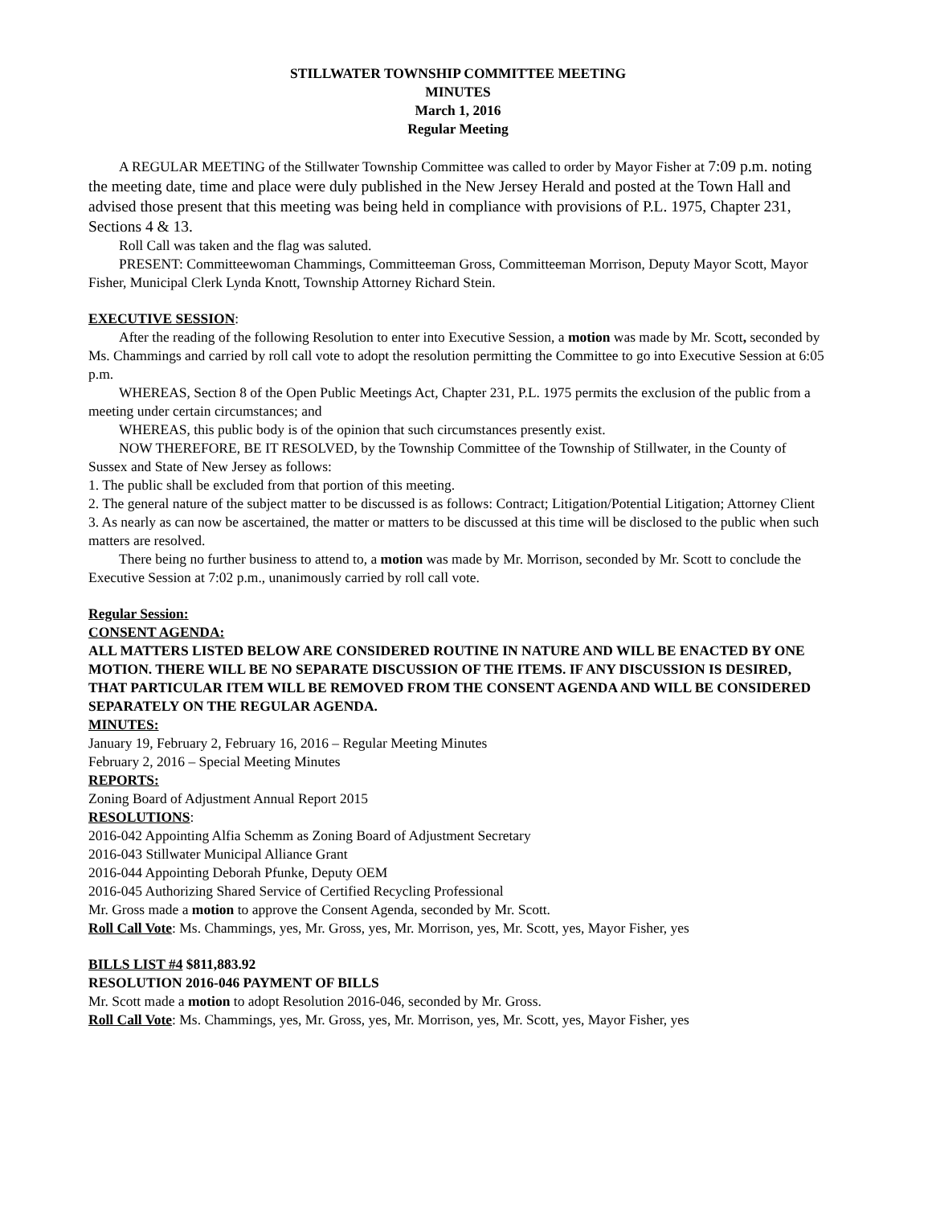STILLWATER TOWNSHIP COMMITTEE MEETING
MINUTES
March 1, 2016
Regular Meeting
A REGULAR MEETING of the Stillwater Township Committee was called to order by Mayor Fisher at 7:09 p.m. noting the meeting date, time and place were duly published in the New Jersey Herald and posted at the Town Hall and advised those present that this meeting was being held in compliance with provisions of P.L. 1975, Chapter 231, Sections 4 & 13.
Roll Call was taken and the flag was saluted.
PRESENT: Committeewoman Chammings, Committeeman Gross, Committeeman Morrison, Deputy Mayor Scott, Mayor Fisher, Municipal Clerk Lynda Knott, Township Attorney Richard Stein.
EXECUTIVE SESSION:
After the reading of the following Resolution to enter into Executive Session, a motion was made by Mr. Scott, seconded by Ms. Chammings and carried by roll call vote to adopt the resolution permitting the Committee to go into Executive Session at 6:05 p.m.
WHEREAS, Section 8 of the Open Public Meetings Act, Chapter 231, P.L. 1975 permits the exclusion of the public from a meeting under certain circumstances; and
WHEREAS, this public body is of the opinion that such circumstances presently exist.
NOW THEREFORE, BE IT RESOLVED, by the Township Committee of the Township of Stillwater, in the County of Sussex and State of New Jersey as follows:
1. The public shall be excluded from that portion of this meeting.
2. The general nature of the subject matter to be discussed is as follows: Contract; Litigation/Potential Litigation; Attorney Client
3. As nearly as can now be ascertained, the matter or matters to be discussed at this time will be disclosed to the public when such matters are resolved.
There being no further business to attend to, a motion was made by Mr. Morrison, seconded by Mr. Scott to conclude the Executive Session at 7:02 p.m., unanimously carried by roll call vote.
Regular Session:
CONSENT AGENDA:
ALL MATTERS LISTED BELOW ARE CONSIDERED ROUTINE IN NATURE AND WILL BE ENACTED BY ONE MOTION. THERE WILL BE NO SEPARATE DISCUSSION OF THE ITEMS. IF ANY DISCUSSION IS DESIRED, THAT PARTICULAR ITEM WILL BE REMOVED FROM THE CONSENT AGENDA AND WILL BE CONSIDERED SEPARATELY ON THE REGULAR AGENDA.
MINUTES:
January 19, February 2, February 16, 2016 – Regular Meeting Minutes
February 2, 2016 – Special Meeting Minutes
REPORTS:
Zoning Board of Adjustment Annual Report 2015
RESOLUTIONS:
2016-042 Appointing Alfia Schemm as Zoning Board of Adjustment Secretary
2016-043 Stillwater Municipal Alliance Grant
2016-044 Appointing Deborah Pfunke, Deputy OEM
2016-045 Authorizing Shared Service of Certified Recycling Professional
Mr. Gross made a motion to approve the Consent Agenda, seconded by Mr. Scott.
Roll Call Vote: Ms. Chammings, yes, Mr. Gross, yes, Mr. Morrison, yes, Mr. Scott, yes, Mayor Fisher, yes
BILLS LIST #4 $811,883.92
RESOLUTION 2016-046 PAYMENT OF BILLS
Mr. Scott made a motion to adopt Resolution 2016-046, seconded by Mr. Gross.
Roll Call Vote: Ms. Chammings, yes, Mr. Gross, yes, Mr. Morrison, yes, Mr. Scott, yes, Mayor Fisher, yes